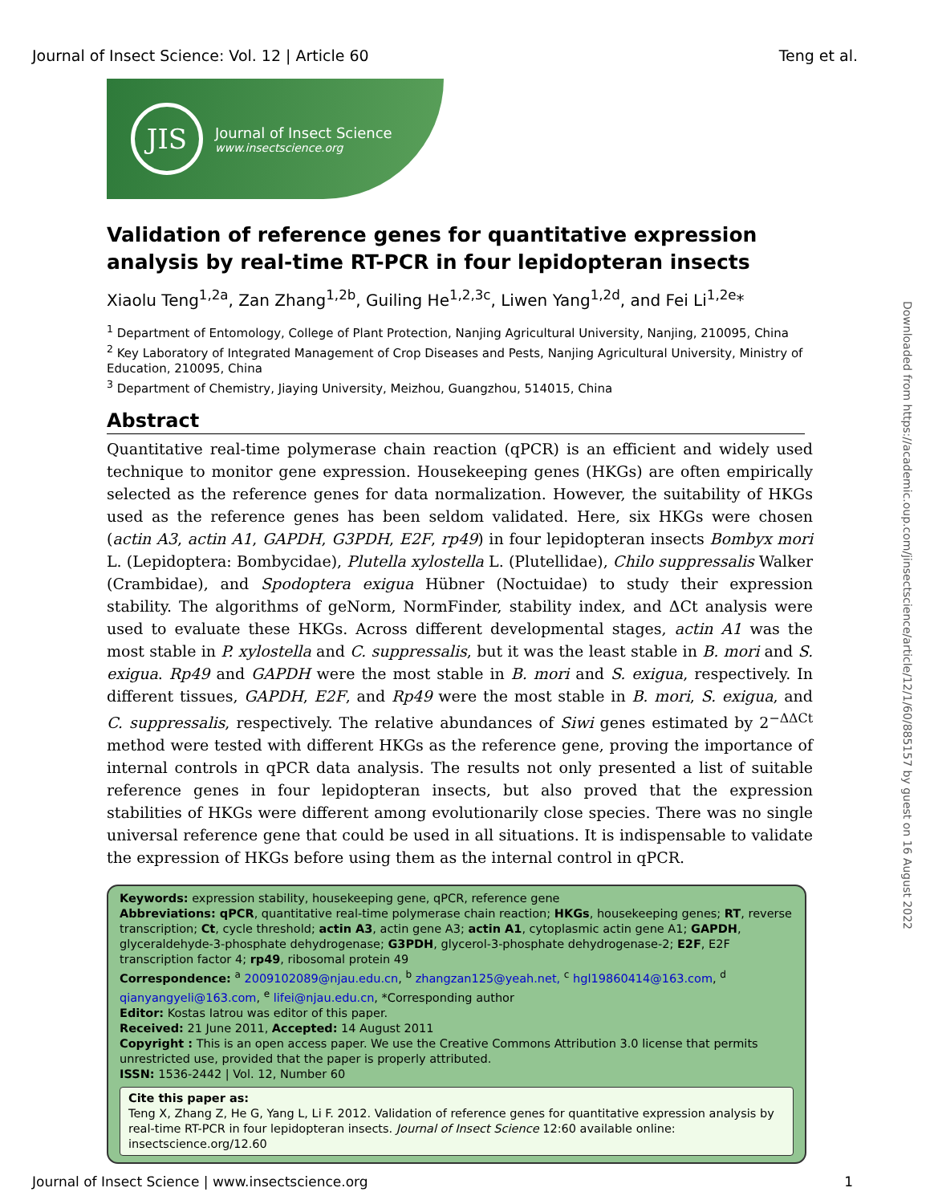Journal of Insect Science: Vol. 12 | Article 60 Teng et al.
JIS
Journal of Insect Science
www.insectscience.org
Validation of reference genes for quantitative expression analysis by real-time RT-PCR in four lepidopteran insects
Xiaolu Teng<sup>1,2a</sup>, Zan Zhang<sup>1,2b</sup>, Guiling He<sup>1,2,3c</sup>, Liwen Yang<sup>1,2d</sup>, and Fei Li<sup>1,2e</sup>*
<sup>1</sup> Department of Entomology, College of Plant Protection, Nanjing Agricultural University, Nanjing, 210095, China
<sup>2</sup> Key Laboratory of Integrated Management of Crop Diseases and Pests, Nanjing Agricultural University, Ministry of Education, 210095, China
<sup>3</sup> Department of Chemistry, Jiaying University, Meizhou, Guangzhou, 514015, China
Abstract
Quantitative real-time polymerase chain reaction (qPCR) is an efficient and widely used technique to monitor gene expression. Housekeeping genes (HKGs) are often empirically selected as the reference genes for data normalization. However, the suitability of HKGs used as the reference genes has been seldom validated. Here, six HKGs were chosen (actin A3, actin A1, GAPDH, G3PDH, E2F, rp49) in four lepidopteran insects Bombyx mori L. (Lepidoptera: Bombycidae), Plutella xylostella L. (Plutellidae), Chilo suppressalis Walker (Crambidae), and Spodoptera exigua Hübner (Noctuidae) to study their expression stability. The algorithms of geNorm, NormFinder, stability index, and ΔCt analysis were used to evaluate these HKGs. Across different developmental stages, actin A1 was the most stable in P. xylostella and C. suppressalis, but it was the least stable in B. mori and S. exigua. Rp49 and GAPDH were the most stable in B. mori and S. exigua, respectively. In different tissues, GAPDH, E2F, and Rp49 were the most stable in B. mori, S. exigua, and C. suppressalis, respectively. The relative abundances of Siwi genes estimated by 2<sup>−ΔΔCt</sup> method were tested with different HKGs as the reference gene, proving the importance of internal controls in qPCR data analysis. The results not only presented a list of suitable reference genes in four lepidopteran insects, but also proved that the expression stabilities of HKGs were different among evolutionarily close species. There was no single universal reference gene that could be used in all situations. It is indispensable to validate the expression of HKGs before using them as the internal control in qPCR.
Keywords: expression stability, housekeeping gene, qPCR, reference gene
Abbreviations: qPCR, quantitative real-time polymerase chain reaction; HKGs, housekeeping genes; RT, reverse transcription; Ct, cycle threshold; actin A3, actin gene A3; actin A1, cytoplasmic actin gene A1; GAPDH, glyceraldehyde-3-phosphate dehydrogenase; G3PDH, glycerol-3-phosphate dehydrogenase-2; E2F, E2F transcription factor 4; rp49, ribosomal protein 49
Correspondence: <sup>a</sup> 2009102089@njau.edu.cn, <sup>b</sup> zhangzan125@yeah.net, <sup>c</sup> hgl19860414@163.com, <sup>d</sup> qianyangyeli@163.com, <sup>e</sup> lifei@njau.edu.cn, *Corresponding author
Editor: Kostas Iatrou was editor of this paper.
Received: 21 June 2011, Accepted: 14 August 2011
Copyright : This is an open access paper. We use the Creative Commons Attribution 3.0 license that permits unrestricted use, provided that the paper is properly attributed.
ISSN: 1536-2442 | Vol. 12, Number 60
Cite this paper as:
Teng X, Zhang Z, He G, Yang L, Li F. 2012. Validation of reference genes for quantitative expression analysis by real-time RT-PCR in four lepidopteran insects. Journal of Insect Science 12:60 available online: insectscience.org/12.60
Journal of Insect Science | www.insectscience.org 1
Downloaded from https://academic.oup.com/jinsectscience/article/12/1/60/885157 by guest on 16 August 2022